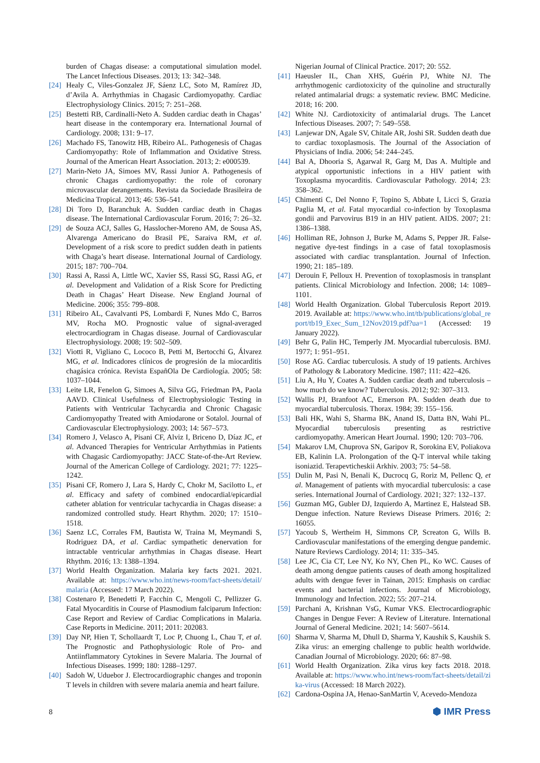burden of Chagas disease: a computational simulation model. The Lancet Infectious Diseases. 2013; 13: 342–348.
[24]
Healy C, Viles-Gonzalez JF, Sáenz LC, Soto M, Ramírez JD, d’Avila A. Arrhythmias in Chagasic Cardiomyopathy. Cardiac Electrophysiology Clinics. 2015; 7: 251–268.
[25]
Bestetti RB, Cardinalli-Neto A. Sudden cardiac death in Chagas’ heart disease in the contemporary era. International Journal of Cardiology. 2008; 131: 9–17.
[26]
Machado FS, Tanowitz HB, Ribeiro AL. Pathogenesis of Chagas Cardiomyopathy: Role of Inflammation and Oxidative Stress. Journal of the American Heart Association. 2013; 2: e000539.
[27]
Marin-Neto JA, Simoes MV, Rassi Junior A. Pathogenesis of chronic Chagas cardiomyopathy: the role of coronary microvascular derangements. Revista da Sociedade Brasileira de Medicina Tropical. 2013; 46: 536–541.
[28]
Di Toro D, Baranchuk A. Sudden cardiac death in Chagas disease. The International Cardiovascular Forum. 2016; 7: 26–32.
[29]
de Souza ACJ, Salles G, Hasslocher-Moreno AM, de Sousa AS, Alvarenga Americano do Brasil PE, Saraiva RM, et al. Development of a risk score to predict sudden death in patients with Chaga’s heart disease. International Journal of Cardiology. 2015; 187: 700–704.
[30]
Rassi A, Rassi A, Little WC, Xavier SS, Rassi SG, Rassi AG, et al. Development and Validation of a Risk Score for Predicting Death in Chagas’ Heart Disease. New England Journal of Medicine. 2006; 355: 799–808.
[31]
Ribeiro AL, Cavalvanti PS, Lombardi F, Nunes Mdo C, Barros MV, Rocha MO. Prognostic value of signal-averaged electrocardiogram in Chagas disease. Journal of Cardiovascular Electrophysiology. 2008; 19: 502–509.
[32]
Viotti R, Vigliano C, Lococo B, Petti M, Bertocchi G, Álvarez MG, et al. Indicadores clínicos de progresión de la miocarditis chagásica crónica. Revista EspañOla De Cardiología. 2005; 58: 1037–1044.
[33]
Leite LR, Fenelon G, Simoes A, Silva GG, Friedman PA, Paola AAVD. Clinical Usefulness of Electrophysiologic Testing in Patients with Ventricular Tachycardia and Chronic Chagasic Cardiomyopathy Treated with Amiodarone or Sotalol. Journal of Cardiovascular Electrophysiology. 2003; 14: 567–573.
[34]
Romero J, Velasco A, Pisani CF, Alviz I, Briceno D, Díaz JC, et al. Advanced Therapies for Ventricular Arrhythmias in Patients with Chagasic Cardiomyopathy: JACC State-of-the-Art Review. Journal of the American College of Cardiology. 2021; 77: 1225–1242.
[35]
Pisani CF, Romero J, Lara S, Hardy C, Chokr M, Sacilotto L, et al. Efficacy and safety of combined endocardial/epicardial catheter ablation for ventricular tachycardia in Chagas disease: a randomized controlled study. Heart Rhythm. 2020; 17: 1510–1518.
[36]
Saenz LC, Corrales FM, Bautista W, Traina M, Meymandi S, Rodriguez DA, et al. Cardiac sympathetic denervation for intractable ventricular arrhythmias in Chagas disease. Heart Rhythm. 2016; 13: 1388–1394.
[37]
World Health Organization. Malaria key facts 2021. 2021. Available at: https://www.who.int/news-room/fact-sheets/detail/malaria (Accessed: 17 March 2022).
[38]
Costenaro P, Benedetti P, Facchin C, Mengoli C, Pellizzer G. Fatal Myocarditis in Course of Plasmodium falciparum Infection: Case Report and Review of Cardiac Complications in Malaria. Case Reports in Medicine. 2011; 2011: 202083.
[39]
Day NP, Hien T, Schollaardt T, Loc P, Chuong L, Chau T, et al. The Prognostic and Pathophysiologic Role of Pro- and Antiinflammatory Cytokines in Severe Malaria. The Journal of Infectious Diseases. 1999; 180: 1288–1297.
[40]
Sadoh W, Uduebor J. Electrocardiographic changes and troponin T levels in children with severe malaria anemia and heart failure.
Nigerian Journal of Clinical Practice. 2017; 20: 552.
[41]
Haeusler IL, Chan XHS, Guérin PJ, White NJ. The arrhythmogenic cardiotoxicity of the quinoline and structurally related antimalarial drugs: a systematic review. BMC Medicine. 2018; 16: 200.
[42]
White NJ. Cardiotoxicity of antimalarial drugs. The Lancet Infectious Diseases. 2007; 7: 549–558.
[43]
Lanjewar DN, Agale SV, Chitale AR, Joshi SR. Sudden death due to cardiac toxoplasmosis. The Journal of the Association of Physicians of India. 2006; 54: 244–245.
[44]
Bal A, Dhooria S, Agarwal R, Garg M, Das A. Multiple and atypical opportunistic infections in a HIV patient with Toxoplasma myocarditis. Cardiovascular Pathology. 2014; 23: 358–362.
[45]
Chimenti C, Del Nonno F, Topino S, Abbate I, Licci S, Grazia Paglia M, et al. Fatal myocardial co-infection by Toxoplasma gondii and Parvovirus B19 in an HIV patient. AIDS. 2007; 21: 1386–1388.
[46]
Holliman RE, Johnson J, Burke M, Adams S, Pepper JR. False-negative dye-test findings in a case of fatal toxoplasmosis associated with cardiac transplantation. Journal of Infection. 1990; 21: 185–189.
[47]
Derouin F, Pelloux H. Prevention of toxoplasmosis in transplant patients. Clinical Microbiology and Infection. 2008; 14: 1089–1101.
[48]
World Health Organization. Global Tuberculosis Report 2019. 2019. Available at: https://www.who.int/tb/publications/global_report/tb19_Exec_Sum_12Nov2019.pdf?ua=1 (Accessed: 19 January 2022).
[49]
Behr G, Palin HC, Temperly JM. Myocardial tuberculosis. BMJ. 1977; 1: 951–951.
[50]
Rose AG. Cardiac tuberculosis. A study of 19 patients. Archives of Pathology & Laboratory Medicine. 1987; 111: 422–426.
[51]
Liu A, Hu Y, Coates A. Sudden cardiac death and tuberculosis – how much do we know? Tuberculosis. 2012; 92: 307–313.
[52]
Wallis PJ, Branfoot AC, Emerson PA. Sudden death due to myocardial tuberculosis. Thorax. 1984; 39: 155–156.
[53]
Bali HK, Wahi S, Sharma BK, Anand IS, Datta BN, Wahi PL. Myocardial tuberculosis presenting as restrictive cardiomyopathy. American Heart Journal. 1990; 120: 703–706.
[54]
Makarov LM, Chuprova SN, Garipov R, Sorokina EV, Poliakova EB, Kalinin LA. Prolongation of the Q-T interval while taking isoniazid. Terapevticheskii Arkhiv. 2003; 75: 54–58.
[55]
Dulin M, Pasi N, Benali K, Ducrocq G, Roriz M, Pellenc Q, et al. Management of patients with myocardial tuberculosis: a case series. International Journal of Cardiology. 2021; 327: 132–137.
[56]
Guzman MG, Gubler DJ, Izquierdo A, Martinez E, Halstead SB. Dengue infection. Nature Reviews Disease Primers. 2016; 2: 16055.
[57]
Yacoub S, Wertheim H, Simmons CP, Screaton G, Wills B. Cardiovascular manifestations of the emerging dengue pandemic. Nature Reviews Cardiology. 2014; 11: 335–345.
[58]
Lee JC, Cia CT, Lee NY, Ko NY, Chen PL, Ko WC. Causes of death among dengue patients causes of death among hospitalized adults with dengue fever in Tainan, 2015: Emphasis on cardiac events and bacterial infections. Journal of Microbiology, Immunology and Infection. 2022; 55: 207–214.
[59]
Parchani A, Krishnan VsG, Kumar VKS. Electrocardiographic Changes in Dengue Fever: A Review of Literature. International Journal of General Medicine. 2021; 14: 5607–5614.
[60]
Sharma V, Sharma M, Dhull D, Sharma Y, Kaushik S, Kaushik S. Zika virus: an emerging challenge to public health worldwide. Canadian Journal of Microbiology. 2020; 66: 87–98.
[61]
World Health Organization. Zika virus key facts 2018. 2018. Available at: https://www.who.int/news-room/fact-sheets/detail/zika-virus (Accessed: 18 March 2022).
[62]
Cardona-Ospina JA, Henao-SanMartin V, Acevedo-Mendoza
8
⬢ IMR Press